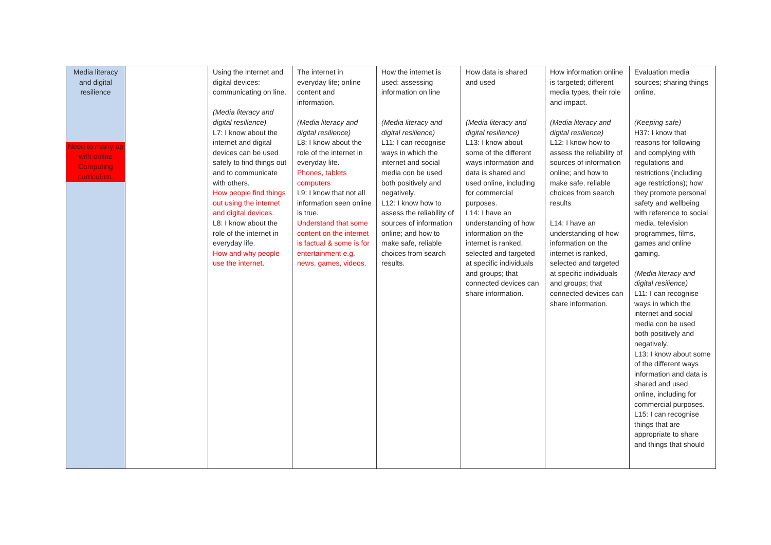| Media literacy and digital resilience Need to marry up with online Computing curriculum. | | Using the internet and digital devices: communicating on line. (Media literacy and digital resilience) L7: I know about the internet and digital devices can be used safely to find things out and to communicate with others. How people find things out using the internet and digital devices. L8: I know about the role of the internet in everyday life. How and why people use the internet. | The internet in everyday life; online content and information. (Media literacy and digital resilience) L8: I know about the role of the internet in everyday life. Phones, tablets computers L9: I know that not all information seen online is true. Understand that some content on the internet is factual & some is for entertainment e.g. news, games, videos. | How the internet is used: assessing information on line (Media literacy and digital resilience) L11: I can recognise ways in which the internet and social media con be used both positively and negatively. L12: I know how to assess the reliability of sources of information online; and how to make safe, reliable choices from search results. | How data is shared and used (Media literacy and digital resilience) L13: I know about some of the different ways information and data is shared and used online, including for commercial purposes. L14: I have an understanding of how information on the internet is ranked, selected and targeted at specific individuals and groups; that connected devices can share information. | How information online is targeted; different media types, their role and impact. (Media literacy and digital resilience) L12: I know how to assess the reliability of sources of information online; and how to make safe, reliable choices from search results L14: I have an understanding of how information on the internet is ranked, selected and targeted at specific individuals and groups; that connected devices can share information. | Evaluation media sources; sharing things online. (Keeping safe) H37: I know that reasons for following and complying with regulations and restrictions (including age restrictions); how they promote personal safety and wellbeing with reference to social media, television programmes, films, games and online gaming. (Media literacy and digital resilience) L11: I can recognise ways in which the internet and social media con be used both positively and negatively. L13: I know about some of the different ways information and data is shared and used online, including for commercial purposes. L15: I can recognise things that are appropriate to share and things that should |